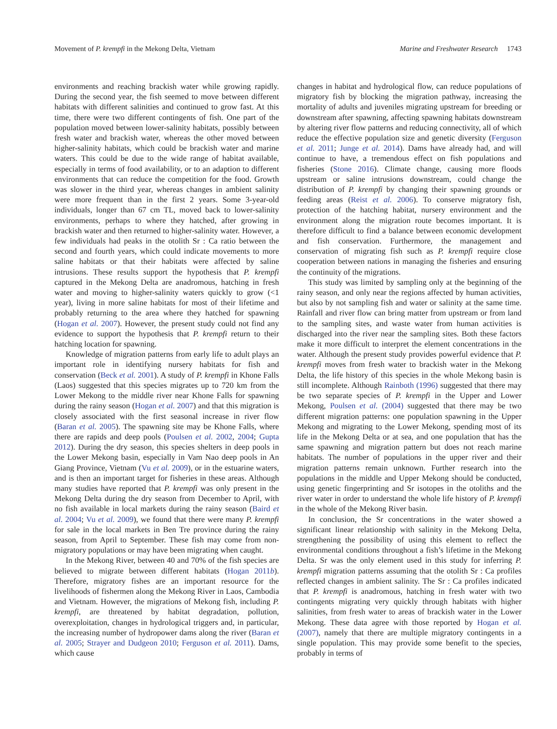Movement of P. krempfi in the Mekong Delta, Vietnam Marine and Freshwater Research 1743
environments and reaching brackish water while growing rapidly. During the second year, the fish seemed to move between different habitats with different salinities and continued to grow fast. At this time, there were two different contingents of fish. One part of the population moved between lower-salinity habitats, possibly between fresh water and brackish water, whereas the other moved between higher-salinity habitats, which could be brackish water and marine waters. This could be due to the wide range of habitat available, especially in terms of food availability, or to an adaption to different environments that can reduce the competition for the food. Growth was slower in the third year, whereas changes in ambient salinity were more frequent than in the first 2 years. Some 3-year-old individuals, longer than 67 cm TL, moved back to lower-salinity environments, perhaps to where they hatched, after growing in brackish water and then returned to higher-salinity water. However, a few individuals had peaks in the otolith Sr : Ca ratio between the second and fourth years, which could indicate movements to more saline habitats or that their habitats were affected by saline intrusions. These results support the hypothesis that P. krempfi captured in the Mekong Delta are anadromous, hatching in fresh water and moving to higher-salinity waters quickly to grow (<1 year), living in more saline habitats for most of their lifetime and probably returning to the area where they hatched for spawning (Hogan et al. 2007). However, the present study could not find any evidence to support the hypothesis that P. krempfi return to their hatching location for spawning.
Knowledge of migration patterns from early life to adult plays an important role in identifying nursery habitats for fish and conservation (Beck et al. 2001). A study of P. krempfi in Khone Falls (Laos) suggested that this species migrates up to 720 km from the Lower Mekong to the middle river near Khone Falls for spawning during the rainy season (Hogan et al. 2007) and that this migration is closely associated with the first seasonal increase in river flow (Baran et al. 2005). The spawning site may be Khone Falls, where there are rapids and deep pools (Poulsen et al. 2002, 2004; Gupta 2012). During the dry season, this species shelters in deep pools in the Lower Mekong basin, especially in Vam Nao deep pools in An Giang Province, Vietnam (Vu et al. 2009), or in the estuarine waters, and is then an important target for fisheries in these areas. Although many studies have reported that P. krempfi was only present in the Mekong Delta during the dry season from December to April, with no fish available in local markets during the rainy season (Baird et al. 2004; Vu et al. 2009), we found that there were many P. krempfi for sale in the local markets in Ben Tre province during the rainy season, from April to September. These fish may come from non-migratory populations or may have been migrating when caught.
In the Mekong River, between 40 and 70% of the fish species are believed to migrate between different habitats (Hogan 2011b). Therefore, migratory fishes are an important resource for the livelihoods of fishermen along the Mekong River in Laos, Cambodia and Vietnam. However, the migrations of Mekong fish, including P. krempfi, are threatened by habitat degradation, pollution, overexploitation, changes in hydrological triggers and, in particular, the increasing number of hydropower dams along the river (Baran et al. 2005; Strayer and Dudgeon 2010; Ferguson et al. 2011). Dams, which cause
changes in habitat and hydrological flow, can reduce populations of migratory fish by blocking the migration pathway, increasing the mortality of adults and juveniles migrating upstream for breeding or downstream after spawning, affecting spawning habitats downstream by altering river flow patterns and reducing connectivity, all of which reduce the effective population size and genetic diversity (Ferguson et al. 2011; Junge et al. 2014). Dams have already had, and will continue to have, a tremendous effect on fish populations and fisheries (Stone 2016). Climate change, causing more floods upstream or saline intrusions downstream, could change the distribution of P. krempfi by changing their spawning grounds or feeding areas (Reist et al. 2006). To conserve migratory fish, protection of the hatching habitat, nursery environment and the environment along the migration route becomes important. It is therefore difficult to find a balance between economic development and fish conservation. Furthermore, the management and conservation of migrating fish such as P. krempfi require close cooperation between nations in managing the fisheries and ensuring the continuity of the migrations.
This study was limited by sampling only at the beginning of the rainy season, and only near the regions affected by human activities, but also by not sampling fish and water or salinity at the same time. Rainfall and river flow can bring matter from upstream or from land to the sampling sites, and waste water from human activities is discharged into the river near the sampling sites. Both these factors make it more difficult to interpret the element concentrations in the water. Although the present study provides powerful evidence that P. krempfi moves from fresh water to brackish water in the Mekong Delta, the life history of this species in the whole Mekong basin is still incomplete. Although Rainboth (1996) suggested that there may be two separate species of P. krempfi in the Upper and Lower Mekong, Poulsen et al. (2004) suggested that there may be two different migration patterns: one population spawning in the Upper Mekong and migrating to the Lower Mekong, spending most of its life in the Mekong Delta or at sea, and one population that has the same spawning and migration pattern but does not reach marine habitats. The number of populations in the upper river and their migration patterns remain unknown. Further research into the populations in the middle and Upper Mekong should be conducted, using genetic fingerprinting and Sr isotopes in the otoliths and the river water in order to understand the whole life history of P. krempfi in the whole of the Mekong River basin.
In conclusion, the Sr concentrations in the water showed a significant linear relationship with salinity in the Mekong Delta, strengthening the possibility of using this element to reflect the environmental conditions throughout a fish’s lifetime in the Mekong Delta. Sr was the only element used in this study for inferring P. krempfi migration patterns assuming that the otolith Sr : Ca profiles reflected changes in ambient salinity. The Sr : Ca profiles indicated that P. krempfi is anadromous, hatching in fresh water with two contingents migrating very quickly through habitats with higher salinities, from fresh water to areas of brackish water in the Lower Mekong. These data agree with those reported by Hogan et al. (2007), namely that there are multiple migratory contingents in a single population. This may provide some benefit to the species, probably in terms of